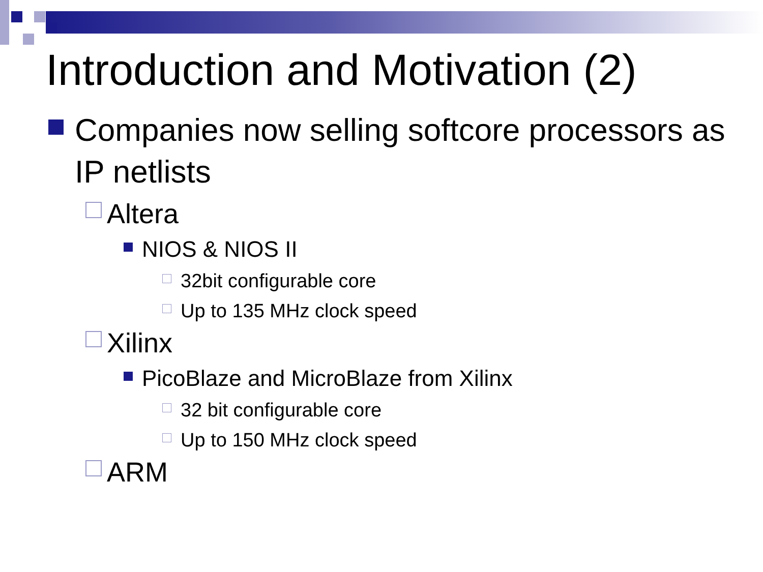Introduction and Motivation (2)
Companies now selling softcore processors as IP netlists
Altera
NIOS & NIOS II
32bit configurable core
Up to 135 MHz clock speed
Xilinx
PicoBlaze and MicroBlaze from Xilinx
32 bit configurable core
Up to 150 MHz clock speed
ARM